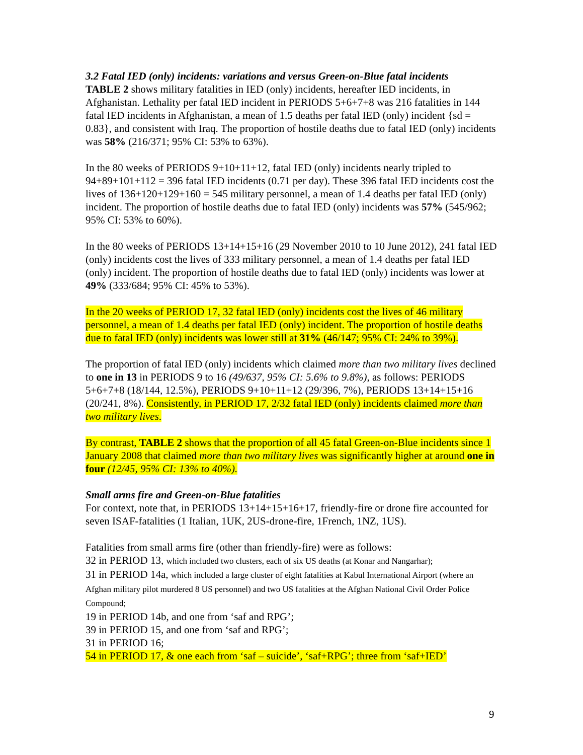3.2 Fatal IED (only) incidents: variations and versus Green-on-Blue fatal incidents
TABLE 2 shows military fatalities in IED (only) incidents, hereafter IED incidents, in Afghanistan. Lethality per fatal IED incident in PERIODS 5+6+7+8 was 216 fatalities in 144 fatal IED incidents in Afghanistan, a mean of 1.5 deaths per fatal IED (only) incident {sd = 0.83}, and consistent with Iraq. The proportion of hostile deaths due to fatal IED (only) incidents was 58% (216/371; 95% CI: 53% to 63%).
In the 80 weeks of PERIODS 9+10+11+12, fatal IED (only) incidents nearly tripled to 94+89+101+112 = 396 fatal IED incidents (0.71 per day). These 396 fatal IED incidents cost the lives of 136+120+129+160 = 545 military personnel, a mean of 1.4 deaths per fatal IED (only) incident. The proportion of hostile deaths due to fatal IED (only) incidents was 57% (545/962; 95% CI: 53% to 60%).
In the 80 weeks of PERIODS 13+14+15+16 (29 November 2010 to 10 June 2012), 241 fatal IED (only) incidents cost the lives of 333 military personnel, a mean of 1.4 deaths per fatal IED (only) incident. The proportion of hostile deaths due to fatal IED (only) incidents was lower at 49% (333/684; 95% CI: 45% to 53%).
In the 20 weeks of PERIOD 17, 32 fatal IED (only) incidents cost the lives of 46 military personnel, a mean of 1.4 deaths per fatal IED (only) incident. The proportion of hostile deaths due to fatal IED (only) incidents was lower still at 31% (46/147; 95% CI: 24% to 39%).
The proportion of fatal IED (only) incidents which claimed more than two military lives declined to one in 13 in PERIODS 9 to 16 (49/637, 95% CI: 5.6% to 9.8%), as follows: PERIODS 5+6+7+8 (18/144, 12.5%), PERIODS 9+10+11+12 (29/396, 7%), PERIODS 13+14+15+16 (20/241, 8%). Consistently, in PERIOD 17, 2/32 fatal IED (only) incidents claimed more than two military lives.
By contrast, TABLE 2 shows that the proportion of all 45 fatal Green-on-Blue incidents since 1 January 2008 that claimed more than two military lives was significantly higher at around one in four (12/45, 95% CI: 13% to 40%).
Small arms fire and Green-on-Blue fatalities
For context, note that, in PERIODS 13+14+15+16+17, friendly-fire or drone fire accounted for seven ISAF-fatalities (1 Italian, 1UK, 2US-drone-fire, 1French, 1NZ, 1US).
Fatalities from small arms fire (other than friendly-fire) were as follows:
32 in PERIOD 13, which included two clusters, each of six US deaths (at Konar and Nangarhar);
31 in PERIOD 14a, which included a large cluster of eight fatalities at Kabul International Airport (where an Afghan military pilot murdered 8 US personnel) and two US fatalities at the Afghan National Civil Order Police Compound;
19 in PERIOD 14b, and one from ‘saf and RPG’;
39 in PERIOD 15, and one from ‘saf and RPG’;
31 in PERIOD 16;
54 in PERIOD 17, & one each from ‘saf – suicide’, ‘saf+RPG’; three from ‘saf+IED’
9